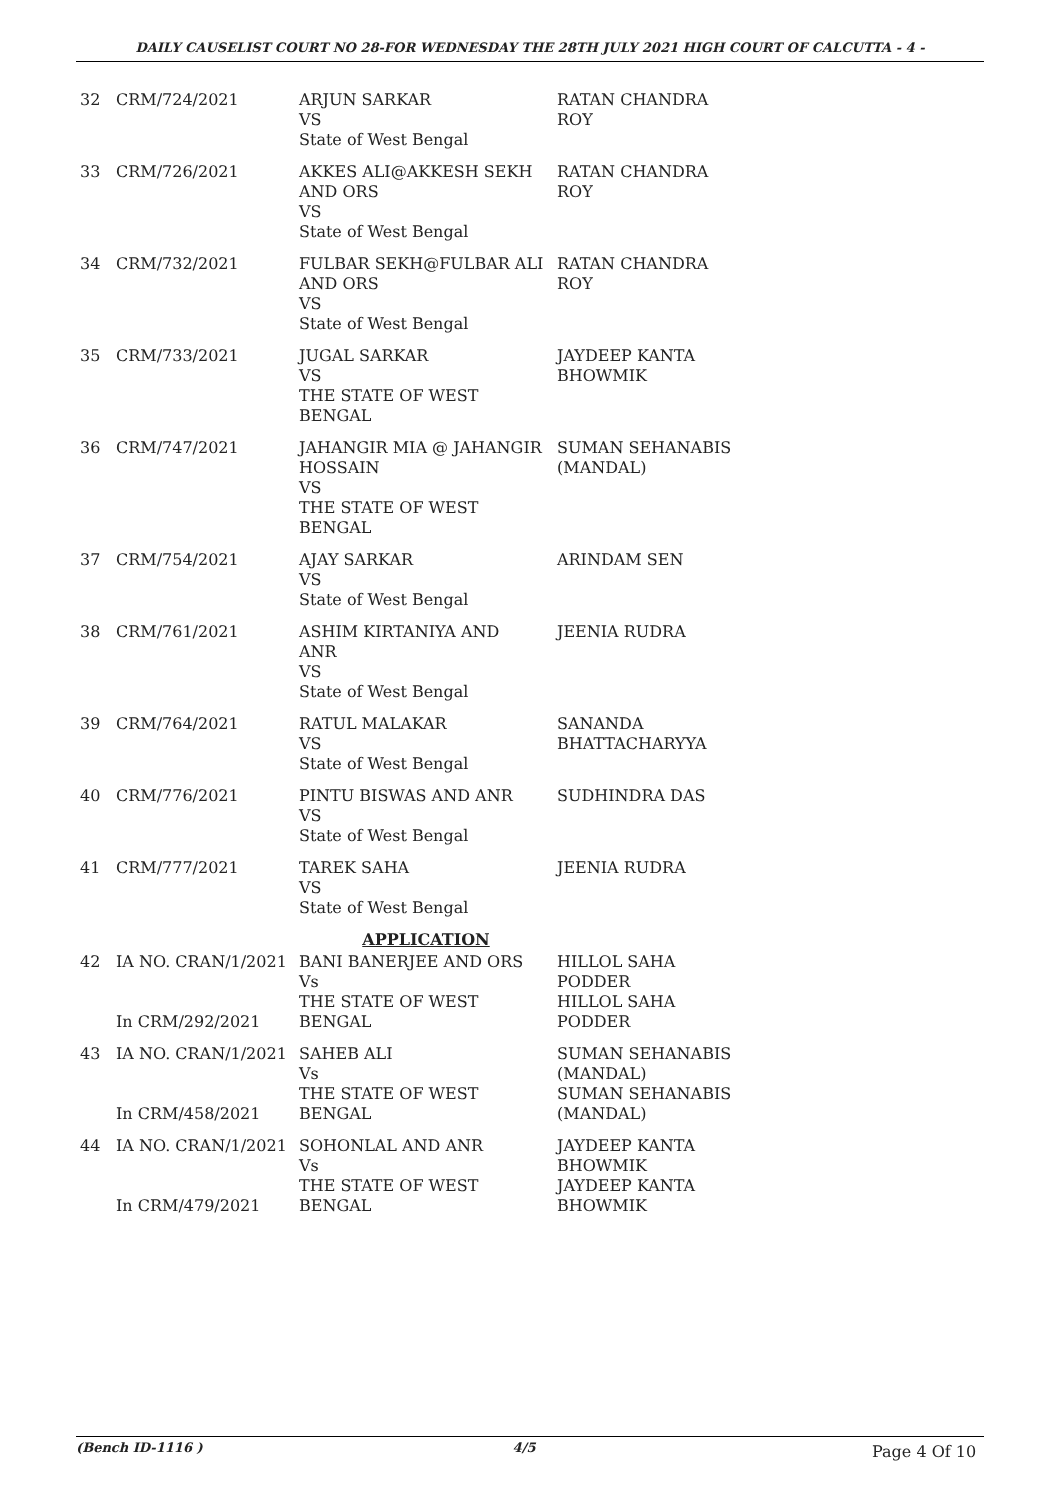DAILY CAUSELIST COURT NO 28-FOR WEDNESDAY THE 28TH JULY 2021 HIGH COURT OF CALCUTTA - 4 -
| 32 | CRM/724/2021 | ARJUN SARKAR VS State of West Bengal | RATAN CHANDRA ROY |
| 33 | CRM/726/2021 | AKKES ALI@AKKESH SEKH AND ORS VS State of West Bengal | RATAN CHANDRA ROY |
| 34 | CRM/732/2021 | FULBAR SEKH@FULBAR ALI AND ORS VS State of West Bengal | RATAN CHANDRA ROY |
| 35 | CRM/733/2021 | JUGAL SARKAR VS THE STATE OF WEST BENGAL | JAYDEEP KANTA BHOWMIK |
| 36 | CRM/747/2021 | JAHANGIR MIA @ JAHANGIR HOSSAIN VS THE STATE OF WEST BENGAL | SUMAN SEHANABIS (MANDAL) |
| 37 | CRM/754/2021 | AJAY SARKAR VS State of West Bengal | ARINDAM SEN |
| 38 | CRM/761/2021 | ASHIM KIRTANIYA AND ANR VS State of West Bengal | JEENIA RUDRA |
| 39 | CRM/764/2021 | RATUL MALAKAR VS State of West Bengal | SANANDA BHATTACHARYYA |
| 40 | CRM/776/2021 | PINTU BISWAS AND ANR VS State of West Bengal | SUDHINDRA DAS |
| 41 | CRM/777/2021 | TAREK SAHA VS State of West Bengal | JEENIA RUDRA |
| APPLICATION | | | |
| 42 | IA NO. CRAN/1/2021 In CRM/292/2021 | BANI BANERJEE AND ORS Vs THE STATE OF WEST BENGAL | HILLOL SAHA PODDER HILLOL SAHA PODDER |
| 43 | IA NO. CRAN/1/2021 In CRM/458/2021 | SAHEB ALI Vs THE STATE OF WEST BENGAL | SUMAN SEHANABIS (MANDAL) SUMAN SEHANABIS (MANDAL) |
| 44 | IA NO. CRAN/1/2021 In CRM/479/2021 | SOHONLAL AND ANR Vs THE STATE OF WEST BENGAL | JAYDEEP KANTA BHOWMIK JAYDEEP KANTA BHOWMIK |
(Bench ID-1116 ) 4/5 Page 4 Of 10